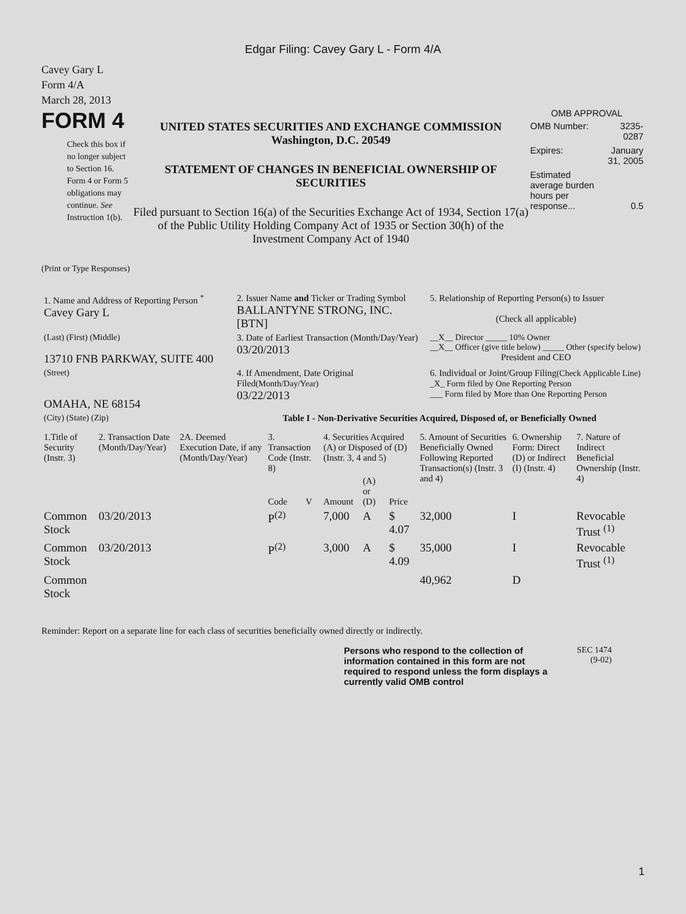Edgar Filing: Cavey Gary L - Form 4/A
Cavey Gary L
Form 4/A
March 28, 2013
FORM 4
Check this box if no longer subject to Section 16. Form 4 or Form 5 obligations may continue. See Instruction 1(b).
UNITED STATES SECURITIES AND EXCHANGE COMMISSION
Washington, D.C. 20549
STATEMENT OF CHANGES IN BENEFICIAL OWNERSHIP OF SECURITIES
Filed pursuant to Section 16(a) of the Securities Exchange Act of 1934, Section 17(a) of the Public Utility Holding Company Act of 1935 or Section 30(h) of the Investment Company Act of 1940
OMB APPROVAL
| OMB Number: | 3235-0287 |
| Expires: | January 31, 2005 |
| Estimated average burden hours per response... | 0.5 |
(Print or Type Responses)
| 1. Name and Address of Reporting Person <sup>*</sup> Cavey Gary L | 2. Issuer Name and Ticker or Trading Symbol BALLANTYNE STRONG, INC. [BTN] | 5. Relationship of Reporting Person(s) to Issuer (Check all applicable) |
| (Last) (First) (Middle) 13710 FNB PARKWAY, SUITE 400 | 3. Date of Earliest Transaction (Month/Day/Year) 03/20/2013 | __X__ Director _____ 10% Owner __X__ Officer (give title below) _____ Other (specify below) President and CEO |
| (Street) OMAHA, NE 68154 | 4. If Amendment, Date Original Filed (Month/Day/Year) 03/22/2013 | 6. Individual or Joint/Group Filing (Check Applicable Line) _X_ Form filed by One Reporting Person ___ Form filed by More than One Reporting Person |
| (City) (State) (Zip) | Table I - Non-Derivative Securities Acquired, Disposed of, or Beneficially Owned | |
| 1.Title of Security (Instr. 3) | 2. Transaction Date (Month/Day/Year) | 2A. Deemed Execution Date, if any (Month/Day/Year) | 3. Transaction Code (Instr. 8) | | 4. Securities Acquired (A) or Disposed of (D) (Instr. 3, 4 and 5) | | | 5. Amount of Securities Beneficially Owned Following Reported Transaction(s) (Instr. 3 and 4) | 6. Ownership Form: Direct (D) or Indirect (I) (Instr. 4) | 7. Nature of Indirect Beneficial Ownership (Instr. 4) |
| --- | --- | --- | --- | --- | --- | --- | --- | --- | --- | --- |
| | | | Code | V | Amount | (A) or (D) | Price | | | |
| Common Stock | 03/20/2013 | | P<sup>(2)</sup> | | 7,000 | A | $ 4.07 | 32,000 | I | Revocable Trust <sup>(1)</sup> |
| Common Stock | 03/20/2013 | | P<sup>(2)</sup> | | 3,000 | A | $ 4.09 | 35,000 | I | Revocable Trust <sup>(1)</sup> |
| Common Stock | | | | | | | | 40,962 | D | |
Reminder: Report on a separate line for each class of securities beneficially owned directly or indirectly.
Persons who respond to the collection of information contained in this form are not required to respond unless the form displays a currently valid OMB control
SEC 1474
(9-02)
1